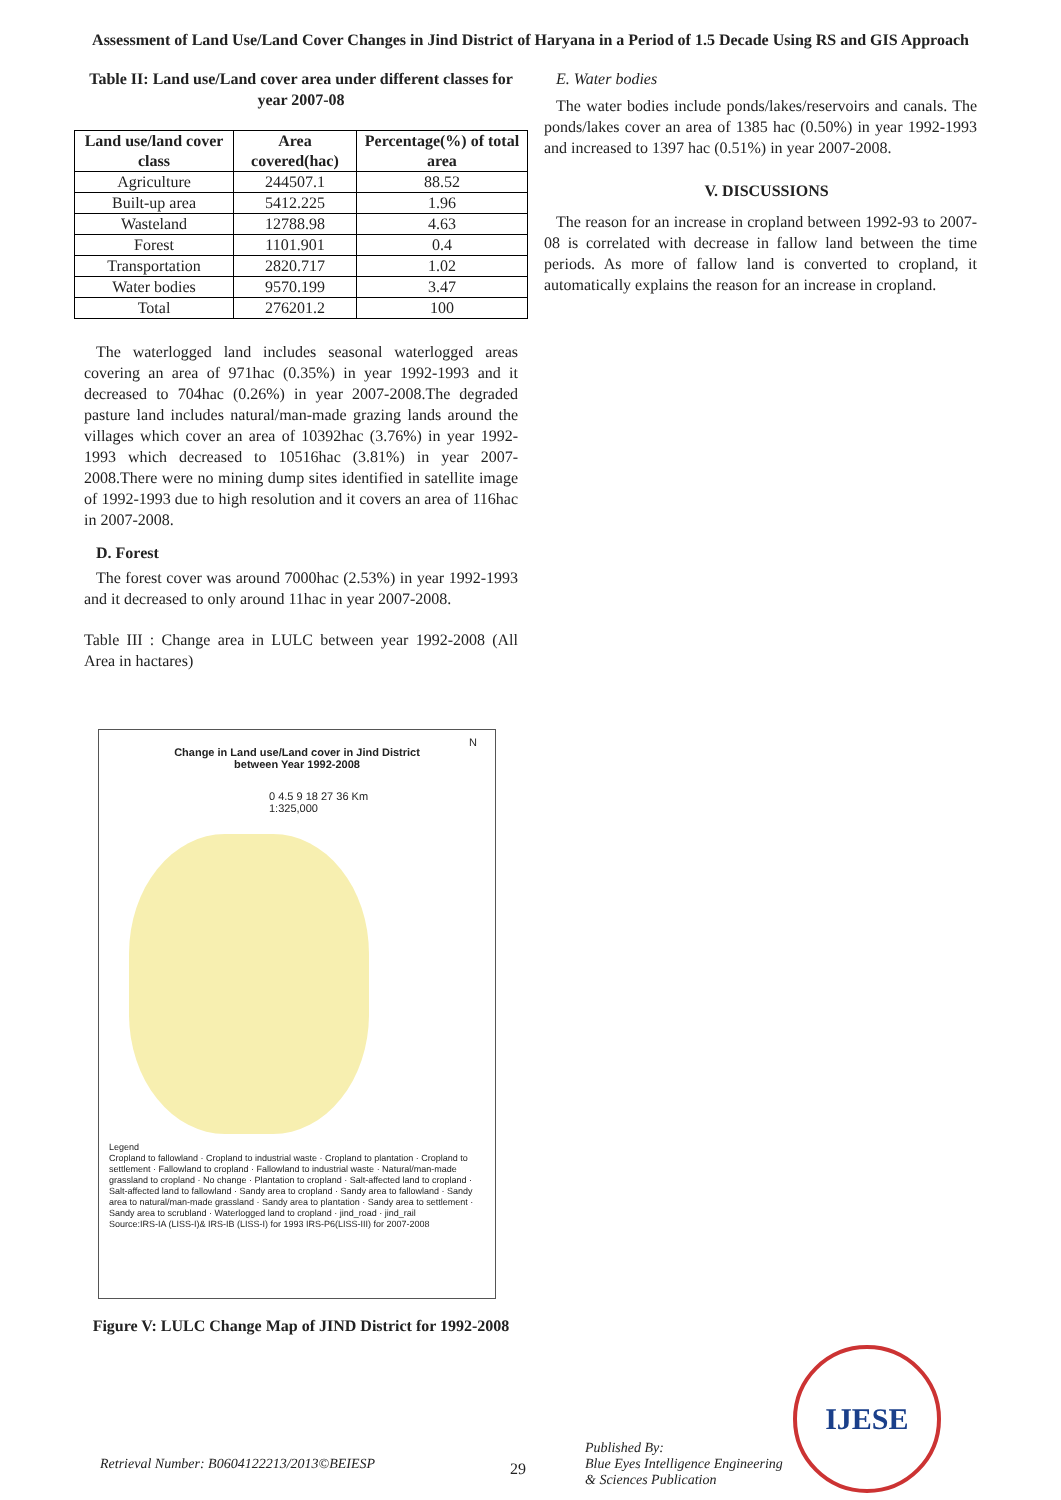Assessment of Land Use/Land Cover Changes in Jind District of Haryana in a Period of 1.5 Decade Using RS and GIS Approach
Table II: Land use/Land cover area under different classes for year 2007-08
| Land use/land cover class | Area covered(hac) | Percentage(%) of total area |
| --- | --- | --- |
| Agriculture | 244507.1 | 88.52 |
| Built-up area | 5412.225 | 1.96 |
| Wasteland | 12788.98 | 4.63 |
| Forest | 1101.901 | 0.4 |
| Transportation | 2820.717 | 1.02 |
| Water bodies | 9570.199 | 3.47 |
| Total | 276201.2 | 100 |
The waterlogged land includes seasonal waterlogged areas covering an area of 971hac (0.35%) in year 1992-1993 and it decreased to 704hac (0.26%) in year 2007-2008.The degraded pasture land includes natural/man-made grazing lands around the villages which cover an area of 10392hac (3.76%) in year 1992-1993 which decreased to 10516hac (3.81%) in year 2007-2008.There were no mining dump sites identified in satellite image of 1992-1993 due to high resolution and it covers an area of 116hac in 2007-2008.
D. Forest
The forest cover was around 7000hac (2.53%) in year 1992-1993 and it decreased to only around 11hac in year 2007-2008.
Table III : Change area in LULC between year 1992-2008 (All Area in hactares)
Change in Land use/Land cover in Jind District
between Year 1992-2008
N
0 4.5 9 18 27 36 Km
1:325,000
Legend
Cropland to fallowland · Cropland to industrial waste · Cropland to plantation · Cropland to settlement · Fallowland to cropland · Fallowland to industrial waste · Natural/man-made grassland to cropland · No change · Plantation to cropland · Salt-affected land to cropland · Salt-affected land to fallowland · Sandy area to cropland · Sandy area to fallowland · Sandy area to natural/man-made grassland · Sandy area to plantation · Sandy area to settlement · Sandy area to scrubland · Waterlogged land to cropland · jind_road · jind_rail
Source:IRS-IA (LISS-I)& IRS-IB (LISS-I) for 1993 IRS-P6(LISS-III) for 2007-2008
Figure V: LULC Change Map of JIND District for 1992-2008
E. Water bodies
The water bodies include ponds/lakes/reservoirs and canals. The ponds/lakes cover an area of 1385 hac (0.50%) in year 1992-1993 and increased to 1397 hac (0.51%) in year 2007-2008.
V. DISCUSSIONS
The reason for an increase in cropland between 1992-93 to 2007-08 is correlated with decrease in fallow land between the time periods. As more of fallow land is converted to cropland, it automatically explains the reason for an increase in cropland.
Retrieval Number: B0604122213/2013©BEIESP
29
Published By:
Blue Eyes Intelligence Engineering
& Sciences Publication
IJESE